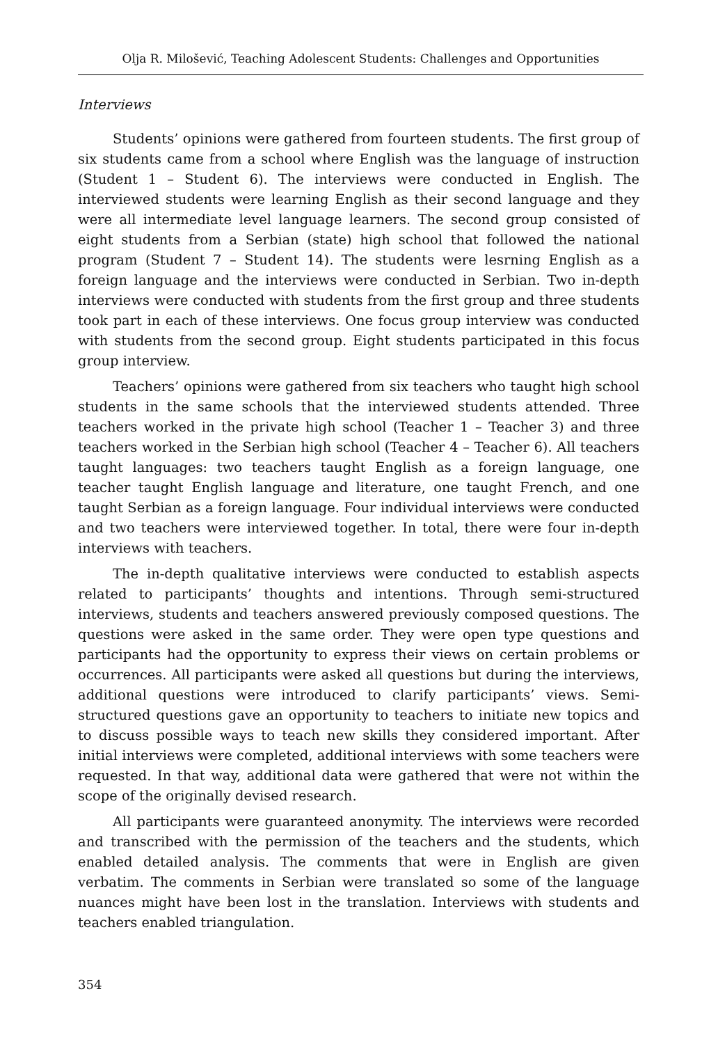Olja R. Milošević, Teaching Adolescent Students: Challenges and Opportunities
Interviews
Students’ opinions were gathered from fourteen students. The first group of six students came from a school where English was the language of instruction (Student 1 – Student 6). The interviews were conducted in English. The interviewed students were learning English as their second language and they were all intermediate level language learners. The second group consisted of eight students from a Serbian (state) high school that followed the national program (Student 7 – Student 14). The students were lesrning English as a foreign language and the interviews were conducted in Serbian. Two in-depth interviews were conducted with students from the first group and three students took part in each of these interviews. One focus group interview was conducted with students from the second group. Eight students participated in this focus group interview.
Teachers’ opinions were gathered from six teachers who taught high school students in the same schools that the interviewed students attended. Three teachers worked in the private high school (Teacher 1 – Teacher 3) and three teachers worked in the Serbian high school (Teacher 4 – Teacher 6). All teachers taught languages: two teachers taught English as a foreign language, one teacher taught English language and literature, one taught French, and one taught Serbian as a foreign language. Four individual interviews were conducted and two teachers were interviewed together. In total, there were four in-depth interviews with teachers.
The in-depth qualitative interviews were conducted to establish aspects related to participants’ thoughts and intentions. Through semi-structured interviews, students and teachers answered previously composed questions. The questions were asked in the same order. They were open type questions and participants had the opportunity to express their views on certain problems or occurrences. All participants were asked all questions but during the interviews, additional questions were introduced to clarify participants’ views. Semi-structured questions gave an opportunity to teachers to initiate new topics and to discuss possible ways to teach new skills they considered important. After initial interviews were completed, additional interviews with some teachers were requested. In that way, additional data were gathered that were not within the scope of the originally devised research.
All participants were guaranteed anonymity. The interviews were recorded and transcribed with the permission of the teachers and the students, which enabled detailed analysis. The comments that were in English are given verbatim. The comments in Serbian were translated so some of the language nuances might have been lost in the translation. Interviews with students and teachers enabled triangulation.
354